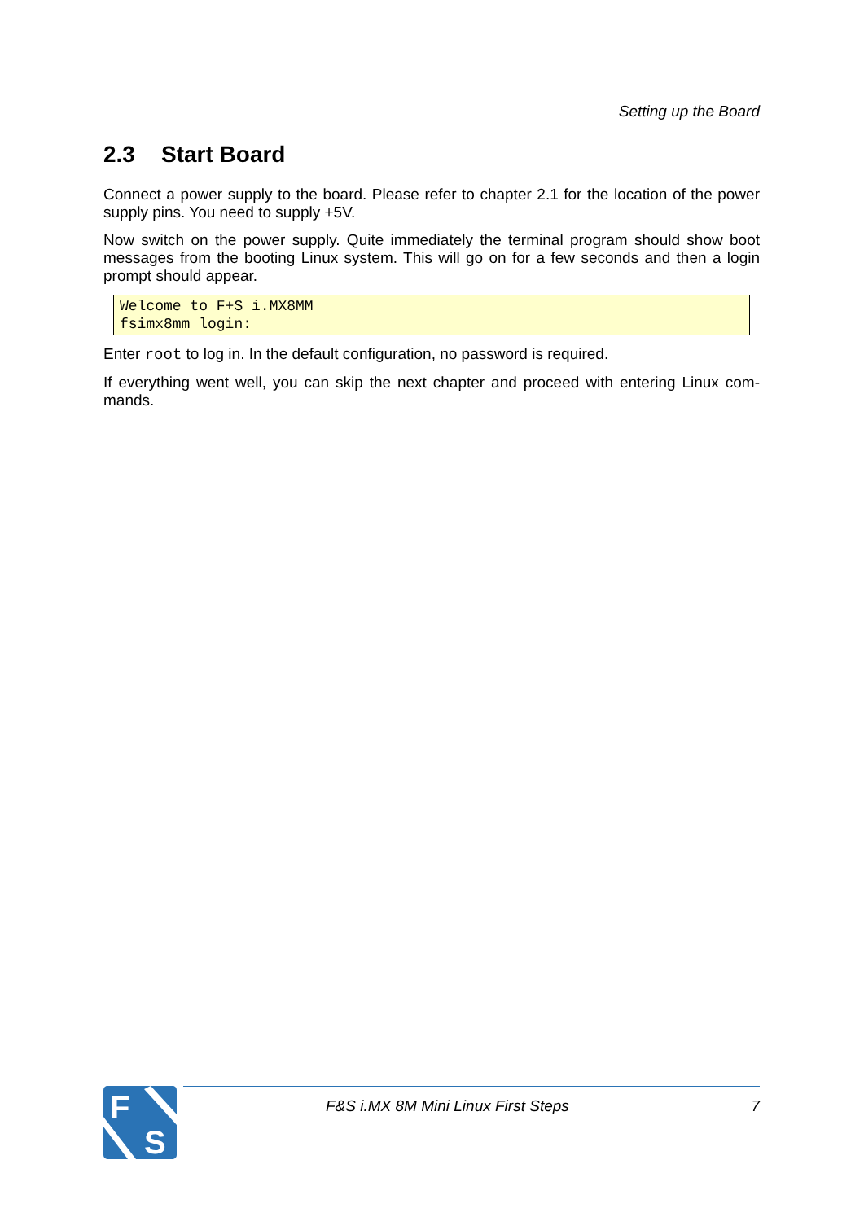Setting up the Board
2.3 Start Board
Connect a power supply to the board. Please refer to chapter 2.1 for the location of the power supply pins. You need to supply +5V.
Now switch on the power supply. Quite immediately the terminal program should show boot messages from the booting Linux system. This will go on for a few seconds and then a login prompt should appear.
Welcome to F+S i.MX8MM
fsimx8mm login:
Enter root to log in. In the default configuration, no password is required.
If everything went well, you can skip the next chapter and proceed with entering Linux com-mands.
F
S
F&S i.MX 8M Mini Linux First Steps 7